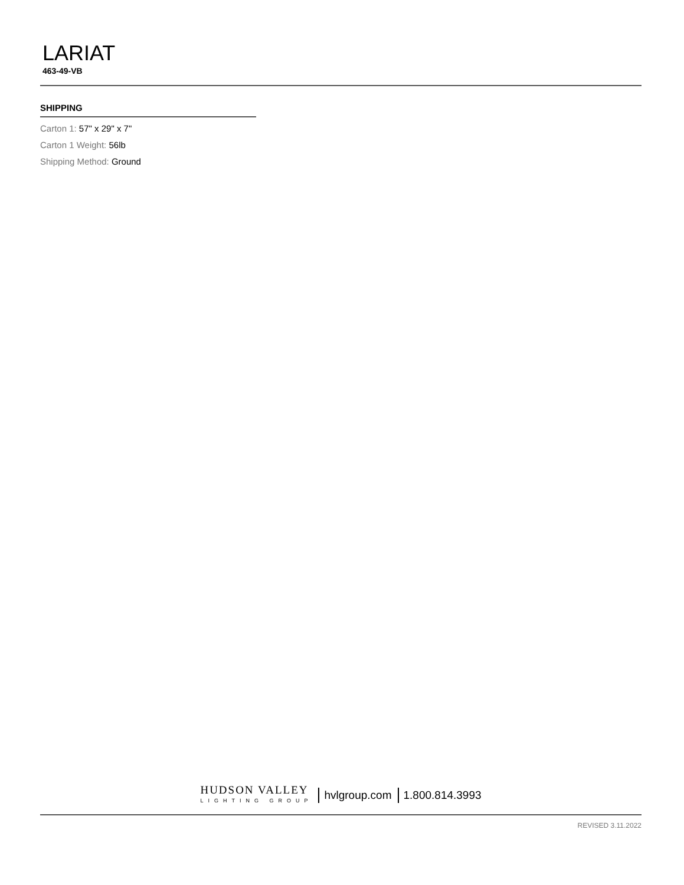LARIAT
463-49-VB
SHIPPING
Carton 1: 57" x 29" x 7"
Carton 1 Weight: 56lb
Shipping Method: Ground
HUDSON VALLEY
LIGHTING GROUP
hvlgroup.com 1.800.814.3993
REVISED 3.11.2022